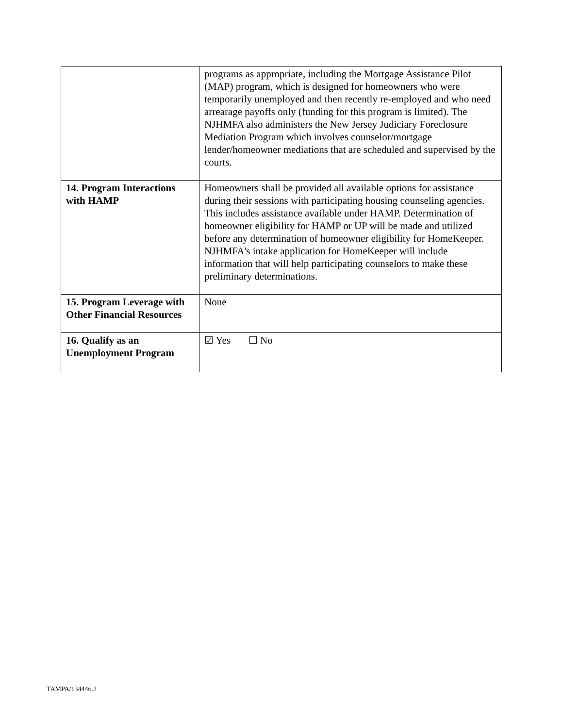| | programs as appropriate, including the Mortgage Assistance Pilot (MAP) program, which is designed for homeowners who were temporarily unemployed and then recently re-employed and who need arrearage payoffs only (funding for this program is limited). The NJHMFA also administers the New Jersey Judiciary Foreclosure Mediation Program which involves counselor/mortgage lender/homeowner mediations that are scheduled and supervised by the courts. |
| 14. Program Interactions with HAMP | Homeowners shall be provided all available options for assistance during their sessions with participating housing counseling agencies. This includes assistance available under HAMP. Determination of homeowner eligibility for HAMP or UP will be made and utilized before any determination of homeowner eligibility for HomeKeeper. NJHMFA's intake application for HomeKeeper will include information that will help participating counselors to make these preliminary determinations. |
| 15. Program Leverage with Other Financial Resources | None |
| 16. Qualify as an Unemployment Program | ☑ Yes ☐ No |
TAMPA/134446.2